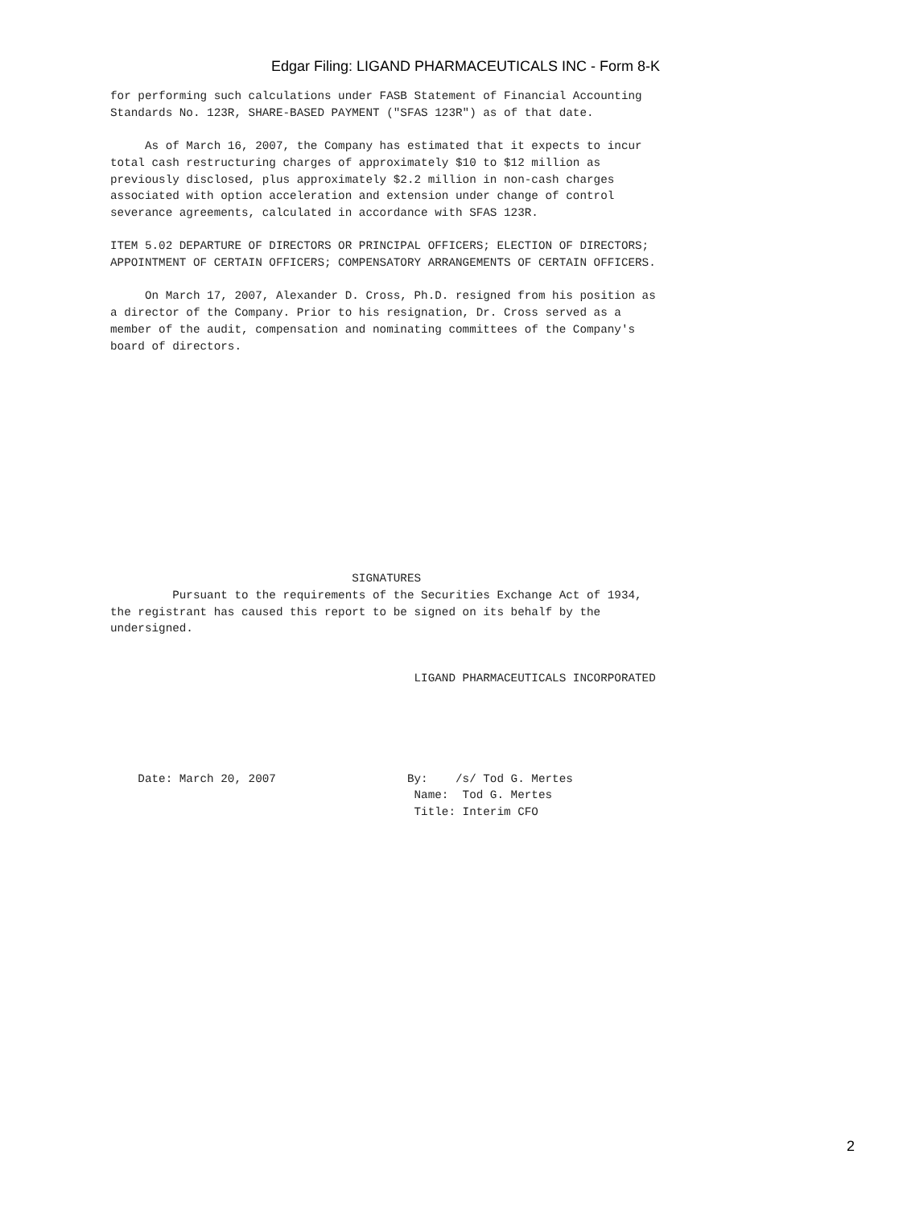Edgar Filing: LIGAND PHARMACEUTICALS INC - Form 8-K
for performing such calculations under FASB Statement of Financial Accounting
Standards No. 123R, SHARE-BASED PAYMENT ("SFAS 123R") as of that date.

     As of March 16, 2007, the Company has estimated that it expects to incur
total cash restructuring charges of approximately $10 to $12 million as
previously disclosed, plus approximately $2.2 million in non-cash charges
associated with option acceleration and extension under change of control
severance agreements, calculated in accordance with SFAS 123R.

ITEM 5.02 DEPARTURE OF DIRECTORS OR PRINCIPAL OFFICERS; ELECTION OF DIRECTORS;
APPOINTMENT OF CERTAIN OFFICERS; COMPENSATORY ARRANGEMENTS OF CERTAIN OFFICERS.

     On March 17, 2007, Alexander D. Cross, Ph.D. resigned from his position as
a director of the Company. Prior to his resignation, Dr. Cross served as a
member of the audit, compensation and nominating committees of the Company's
board of directors.
                                   SIGNATURES
         Pursuant to the requirements of the Securities Exchange Act of 1934,
the registrant has caused this report to be signed on its behalf by the
undersigned.


                                            LIGAND PHARMACEUTICALS INCORPORATED





    Date: March 20, 2007                   By:    /s/ Tod G. Mertes
                                            Name:  Tod G. Mertes
                                            Title: Interim CFO
2